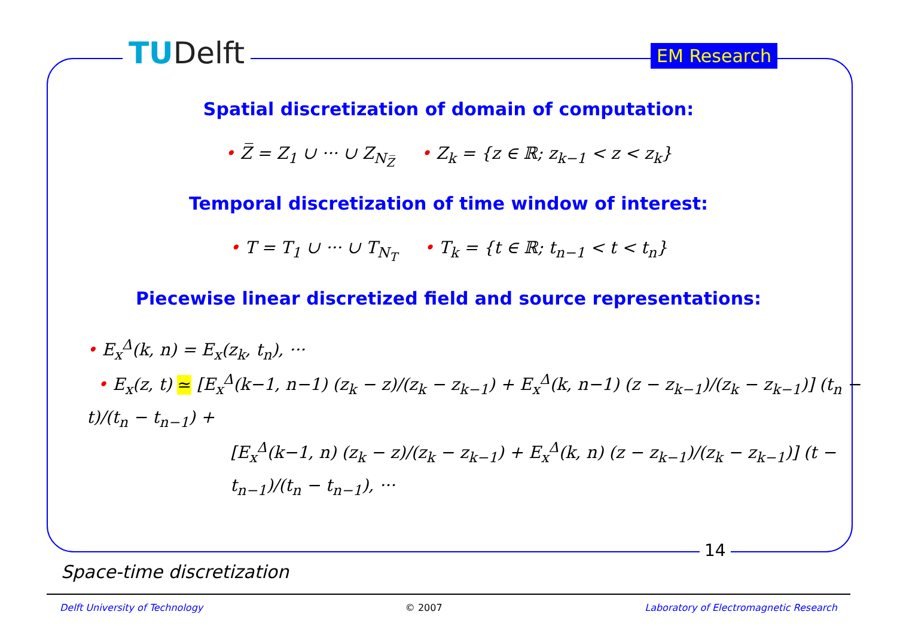TUDelft EM Research
Spatial discretization of domain of computation:
• Z̅ = Z<sub>1</sub> ∪ ··· ∪ Z<sub>N<sub>Z̅</sub></sub> • Z<sub>k</sub> = {z ∈ ℝ; z<sub>k−1</sub> < z < z<sub>k</sub>}
Temporal discretization of time window of interest:
• T = T<sub>1</sub> ∪ ··· ∪ T<sub>N<sub>T</sub></sub> • T<sub>k</sub> = {t ∈ ℝ; t<sub>n−1</sub> < t < t<sub>n</sub>}
Piecewise linear discretized field and source representations:
• E<sub>x</sub><sup>Δ</sup>(k, n) = E<sub>x</sub>(z<sub>k</sub>, t<sub>n</sub>), ···
• E<sub>x</sub>(z, t) ≃ [E<sub>x</sub><sup>Δ</sup>(k−1, n−1) (z<sub>k</sub> − z)/(z<sub>k</sub> − z<sub>k−1</sub>) + E<sub>x</sub><sup>Δ</sup>(k, n−1) (z − z<sub>k−1</sub>)/(z<sub>k</sub> − z<sub>k−1</sub>)] (t<sub>n</sub> − t)/(t<sub>n</sub> − t<sub>n−1</sub>) +
[E<sub>x</sub><sup>Δ</sup>(k−1, n) (z<sub>k</sub> − z)/(z<sub>k</sub> − z<sub>k−1</sub>) + E<sub>x</sub><sup>Δ</sup>(k, n) (z − z<sub>k−1</sub>)/(z<sub>k</sub> − z<sub>k−1</sub>)] (t − t<sub>n−1</sub>)/(t<sub>n</sub> − t<sub>n−1</sub>), ···
14
Space-time discretization
Delft University of Technology © 2007 Laboratory of Electromagnetic Research